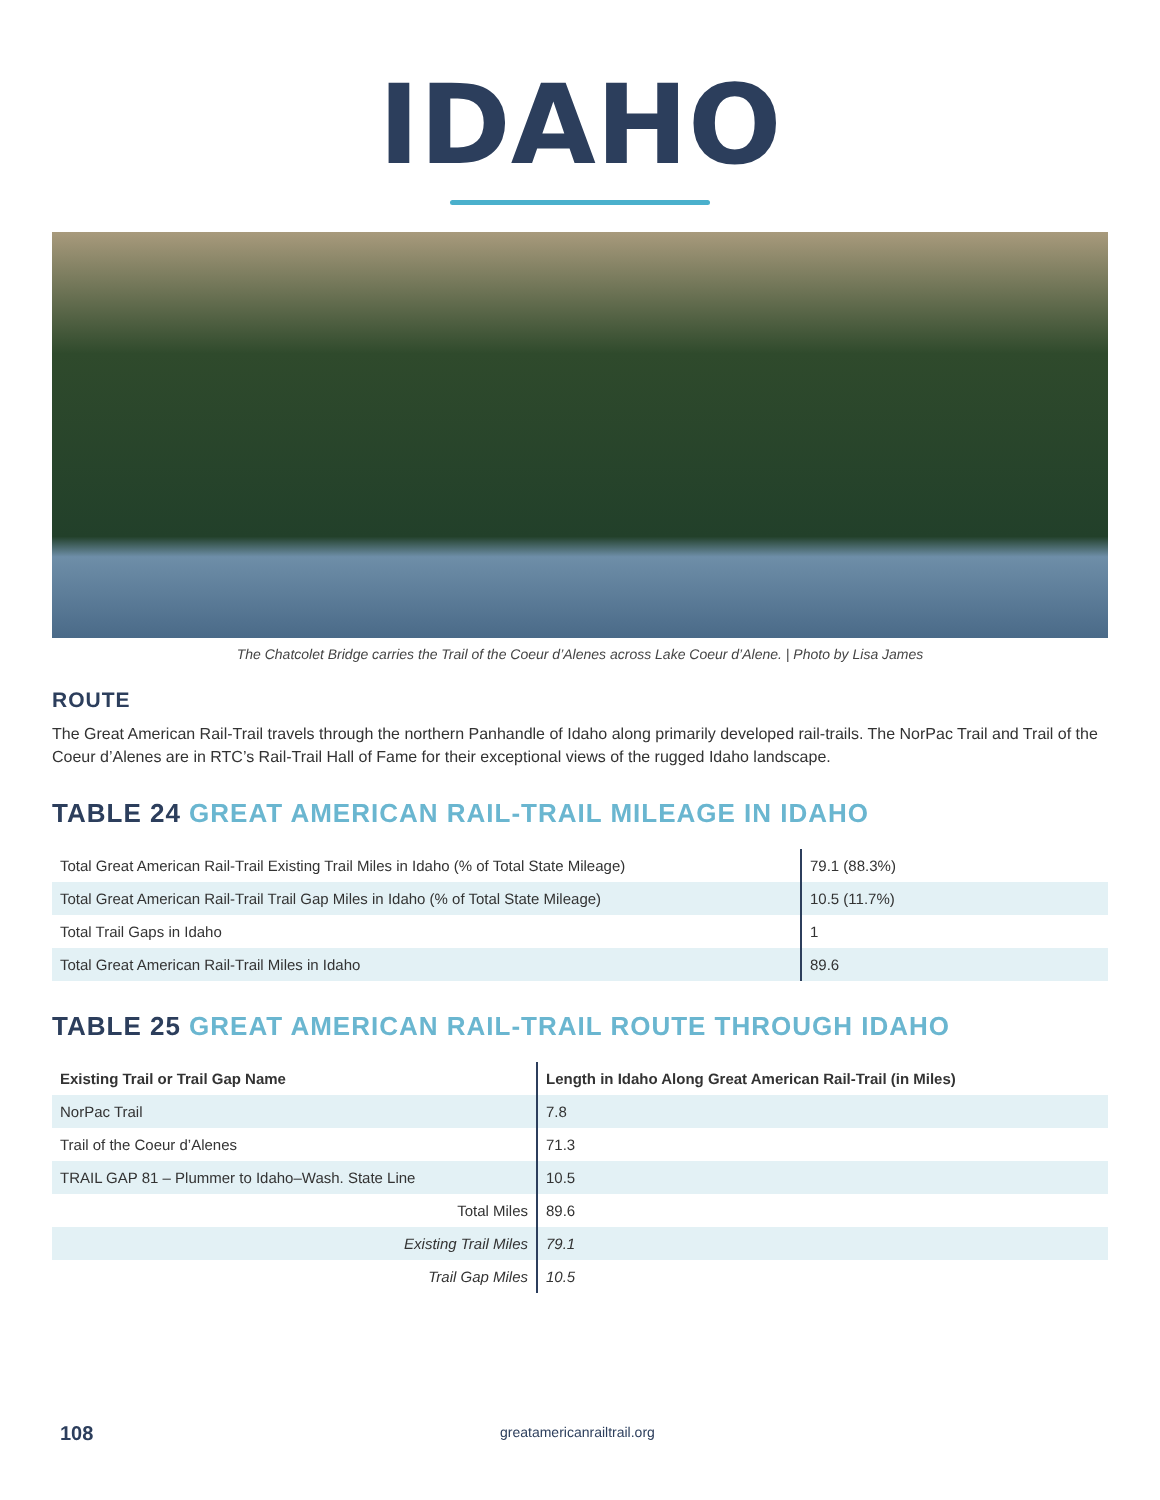IDAHO
The Chatcolet Bridge carries the Trail of the Coeur d’Alenes across Lake Coeur d’Alene. | Photo by Lisa James
ROUTE
The Great American Rail-Trail travels through the northern Panhandle of Idaho along primarily developed rail-trails. The NorPac Trail and Trail of the Coeur d’Alenes are in RTC’s Rail-Trail Hall of Fame for their exceptional views of the rugged Idaho landscape.
TABLE 24 GREAT AMERICAN RAIL-TRAIL MILEAGE IN IDAHO
| Total Great American Rail-Trail Existing Trail Miles in Idaho (% of Total State Mileage) | 79.1 (88.3%) |
| Total Great American Rail-Trail Trail Gap Miles in Idaho (% of Total State Mileage) | 10.5 (11.7%) |
| Total Trail Gaps in Idaho | 1 |
| Total Great American Rail-Trail Miles in Idaho | 89.6 |
TABLE 25 GREAT AMERICAN RAIL-TRAIL ROUTE THROUGH IDAHO
| Existing Trail or Trail Gap Name | Length in Idaho Along Great American Rail-Trail (in Miles) |
| --- | --- |
| NorPac Trail | 7.8 |
| Trail of the Coeur d’Alenes | 71.3 |
| TRAIL GAP 81 – Plummer to Idaho–Wash. State Line | 10.5 |
| Total Miles | 89.6 |
| Existing Trail Miles | 79.1 |
| Trail Gap Miles | 10.5 |
108 greatamericanrailtrail.org